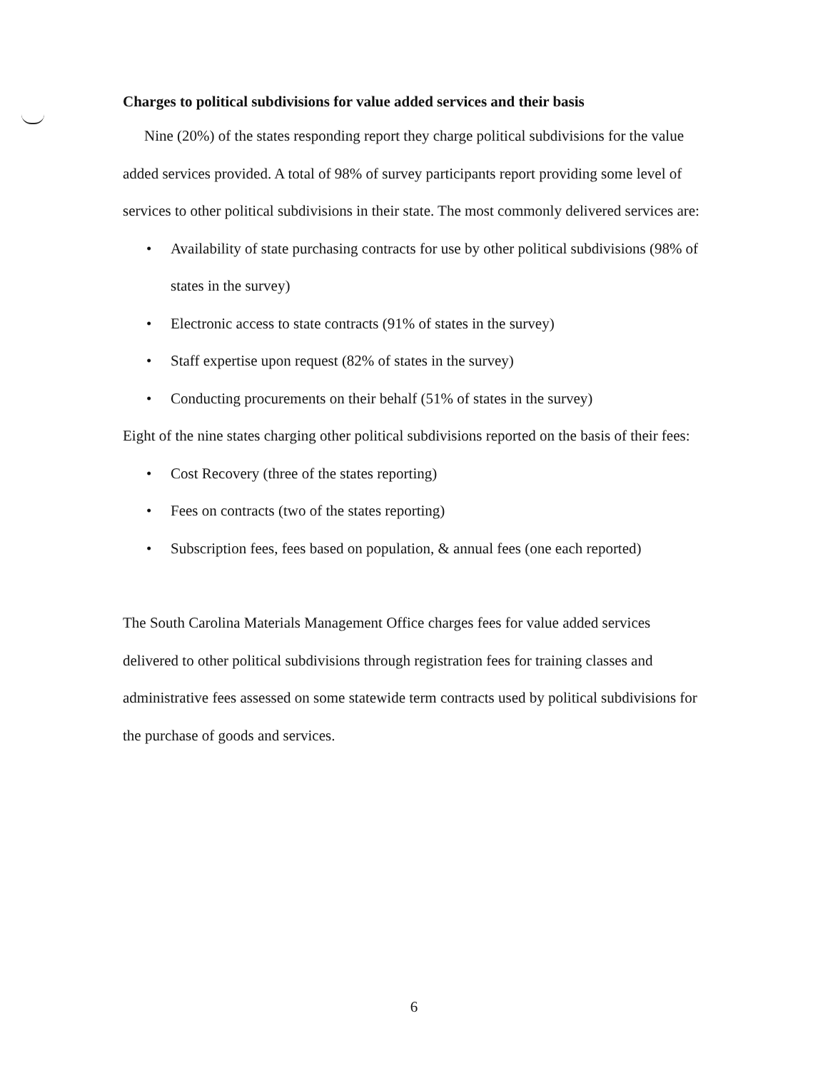Charges to political subdivisions for value added services and their basis
Nine (20%) of the states responding report they charge political subdivisions for the value added services provided. A total of 98% of survey participants report providing some level of services to other political subdivisions in their state. The most commonly delivered services are:
• Availability of state purchasing contracts for use by other political subdivisions (98% of states in the survey)
• Electronic access to state contracts (91% of states in the survey)
• Staff expertise upon request (82% of states in the survey)
• Conducting procurements on their behalf (51% of states in the survey)
Eight of the nine states charging other political subdivisions reported on the basis of their fees:
• Cost Recovery (three of the states reporting)
• Fees on contracts (two of the states reporting)
• Subscription fees, fees based on population, & annual fees (one each reported)
The South Carolina Materials Management Office charges fees for value added services delivered to other political subdivisions through registration fees for training classes and administrative fees assessed on some statewide term contracts used by political subdivisions for the purchase of goods and services.
6